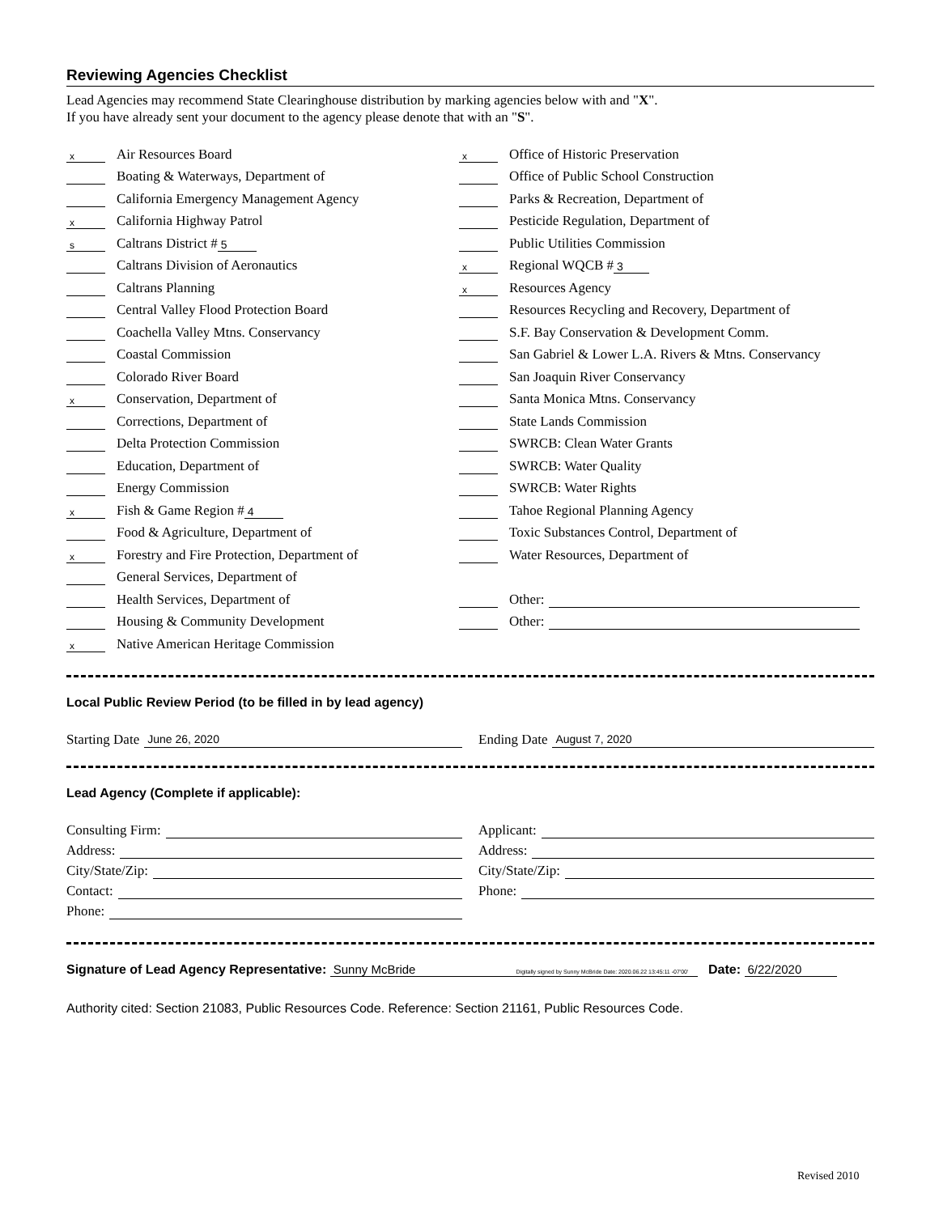Reviewing Agencies Checklist
Lead Agencies may recommend State Clearinghouse distribution by marking agencies below with and "X".
If you have already sent your document to the agency please denote that with an "S".
x Air Resources Board
Boating & Waterways, Department of
California Emergency Management Agency
x California Highway Patrol
s Caltrans District # 5
Caltrans Division of Aeronautics
Caltrans Planning
Central Valley Flood Protection Board
Coachella Valley Mtns. Conservancy
Coastal Commission
Colorado River Board
x Conservation, Department of
Corrections, Department of
Delta Protection Commission
Education, Department of
Energy Commission
x Fish & Game Region # 4
Food & Agriculture, Department of
x Forestry and Fire Protection, Department of
General Services, Department of
Health Services, Department of
Housing & Community Development
x Native American Heritage Commission
x Office of Historic Preservation
Office of Public School Construction
Parks & Recreation, Department of
Pesticide Regulation, Department of
Public Utilities Commission
x Regional WQCB # 3
x Resources Agency
Resources Recycling and Recovery, Department of
S.F. Bay Conservation & Development Comm.
San Gabriel & Lower L.A. Rivers & Mtns. Conservancy
San Joaquin River Conservancy
Santa Monica Mtns. Conservancy
State Lands Commission
SWRCB: Clean Water Grants
SWRCB: Water Quality
SWRCB: Water Rights
Tahoe Regional Planning Agency
Toxic Substances Control, Department of
Water Resources, Department of
Other:
Other:
Local Public Review Period (to be filled in by lead agency)
Starting Date June 26, 2020
Ending Date August 7, 2020
Lead Agency (Complete if applicable):
Consulting Firm:
Address:
City/State/Zip:
Contact:
Phone:
Applicant:
Address:
City/State/Zip:
Phone:
Signature of Lead Agency Representative: Sunny McBride Digitally signed by Sunny McBride Date: 2020.06.22 13:45:11 -07'00' Date: 6/22/2020
Authority cited: Section 21083, Public Resources Code. Reference: Section 21161, Public Resources Code.
Revised 2010